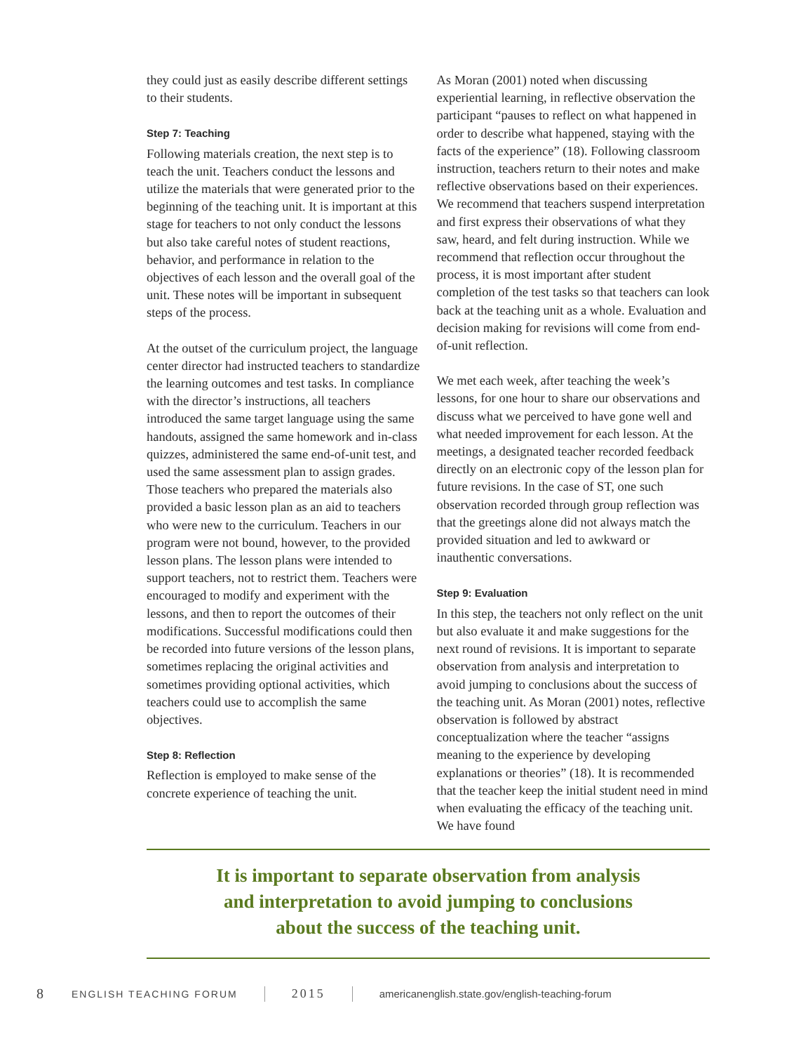they could just as easily describe different settings to their students.
Step 7: Teaching
Following materials creation, the next step is to teach the unit. Teachers conduct the lessons and utilize the materials that were generated prior to the beginning of the teaching unit. It is important at this stage for teachers to not only conduct the lessons but also take careful notes of student reactions, behavior, and performance in relation to the objectives of each lesson and the overall goal of the unit. These notes will be important in subsequent steps of the process.
At the outset of the curriculum project, the language center director had instructed teachers to standardize the learning outcomes and test tasks. In compliance with the director’s instructions, all teachers introduced the same target language using the same handouts, assigned the same homework and in-class quizzes, administered the same end-of-unit test, and used the same assessment plan to assign grades. Those teachers who prepared the materials also provided a basic lesson plan as an aid to teachers who were new to the curriculum. Teachers in our program were not bound, however, to the provided lesson plans. The lesson plans were intended to support teachers, not to restrict them. Teachers were encouraged to modify and experiment with the lessons, and then to report the outcomes of their modifications. Successful modifications could then be recorded into future versions of the lesson plans, sometimes replacing the original activities and sometimes providing optional activities, which teachers could use to accomplish the same objectives.
Step 8: Reflection
Reflection is employed to make sense of the concrete experience of teaching the unit.
As Moran (2001) noted when discussing experiential learning, in reflective observation the participant “pauses to reflect on what happened in order to describe what happened, staying with the facts of the experience” (18). Following classroom instruction, teachers return to their notes and make reflective observations based on their experiences. We recommend that teachers suspend interpretation and first express their observations of what they saw, heard, and felt during instruction. While we recommend that reflection occur throughout the process, it is most important after student completion of the test tasks so that teachers can look back at the teaching unit as a whole. Evaluation and decision making for revisions will come from end-of-unit reflection.
We met each week, after teaching the week’s lessons, for one hour to share our observations and discuss what we perceived to have gone well and what needed improvement for each lesson. At the meetings, a designated teacher recorded feedback directly on an electronic copy of the lesson plan for future revisions. In the case of ST, one such observation recorded through group reflection was that the greetings alone did not always match the provided situation and led to awkward or inauthentic conversations.
Step 9: Evaluation
In this step, the teachers not only reflect on the unit but also evaluate it and make suggestions for the next round of revisions. It is important to separate observation from analysis and interpretation to avoid jumping to conclusions about the success of the teaching unit. As Moran (2001) notes, reflective observation is followed by abstract conceptualization where the teacher “assigns meaning to the experience by developing explanations or theories” (18). It is recommended that the teacher keep the initial student need in mind when evaluating the efficacy of the teaching unit. We have found
It is important to separate observation from analysis
and interpretation to avoid jumping to conclusions
about the success of the teaching unit.
8 ENGLISH TEACHING FORUM 2015 americanenglish.state.gov/english-teaching-forum